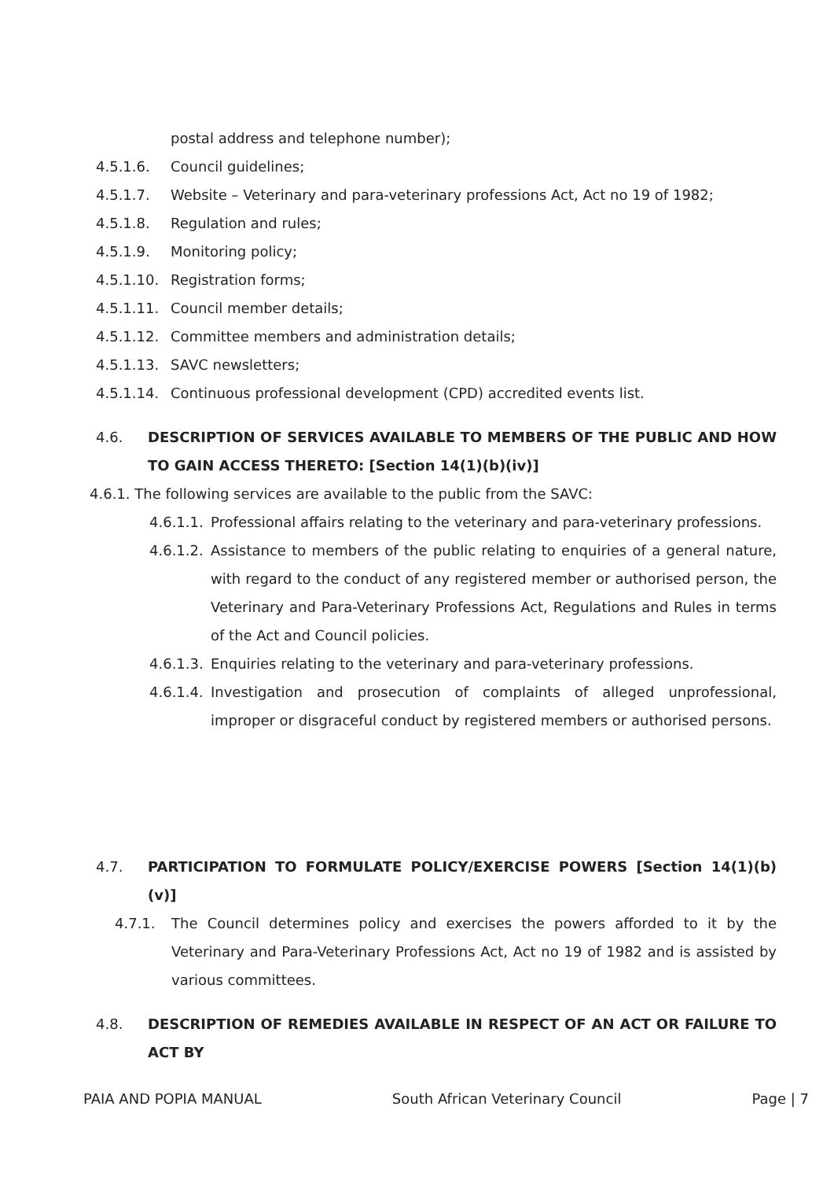postal address and telephone number);
4.5.1.6. Council guidelines;
4.5.1.7. Website – Veterinary and para-veterinary professions Act, Act no 19 of 1982;
4.5.1.8. Regulation and rules;
4.5.1.9. Monitoring policy;
4.5.1.10. Registration forms;
4.5.1.11. Council member details;
4.5.1.12. Committee members and administration details;
4.5.1.13. SAVC newsletters;
4.5.1.14. Continuous professional development (CPD) accredited events list.
4.6. DESCRIPTION OF SERVICES AVAILABLE TO MEMBERS OF THE PUBLIC AND HOW TO GAIN ACCESS THERETO: [Section 14(1)(b)(iv)]
4.6.1. The following services are available to the public from the SAVC:
4.6.1.1. Professional affairs relating to the veterinary and para-veterinary professions.
4.6.1.2. Assistance to members of the public relating to enquiries of a general nature, with regard to the conduct of any registered member or authorised person, the Veterinary and Para-Veterinary Professions Act, Regulations and Rules in terms of the Act and Council policies.
4.6.1.3. Enquiries relating to the veterinary and para-veterinary professions.
4.6.1.4. Investigation and prosecution of complaints of alleged unprofessional, improper or disgraceful conduct by registered members or authorised persons.
4.7. PARTICIPATION TO FORMULATE POLICY/EXERCISE POWERS [Section 14(1)(b)(v)]
4.7.1. The Council determines policy and exercises the powers afforded to it by the Veterinary and Para-Veterinary Professions Act, Act no 19 of 1982 and is assisted by various committees.
4.8. DESCRIPTION OF REMEDIES AVAILABLE IN RESPECT OF AN ACT OR FAILURE TO ACT BY
PAIA AND POPIA MANUAL South African Veterinary Council Page | 7